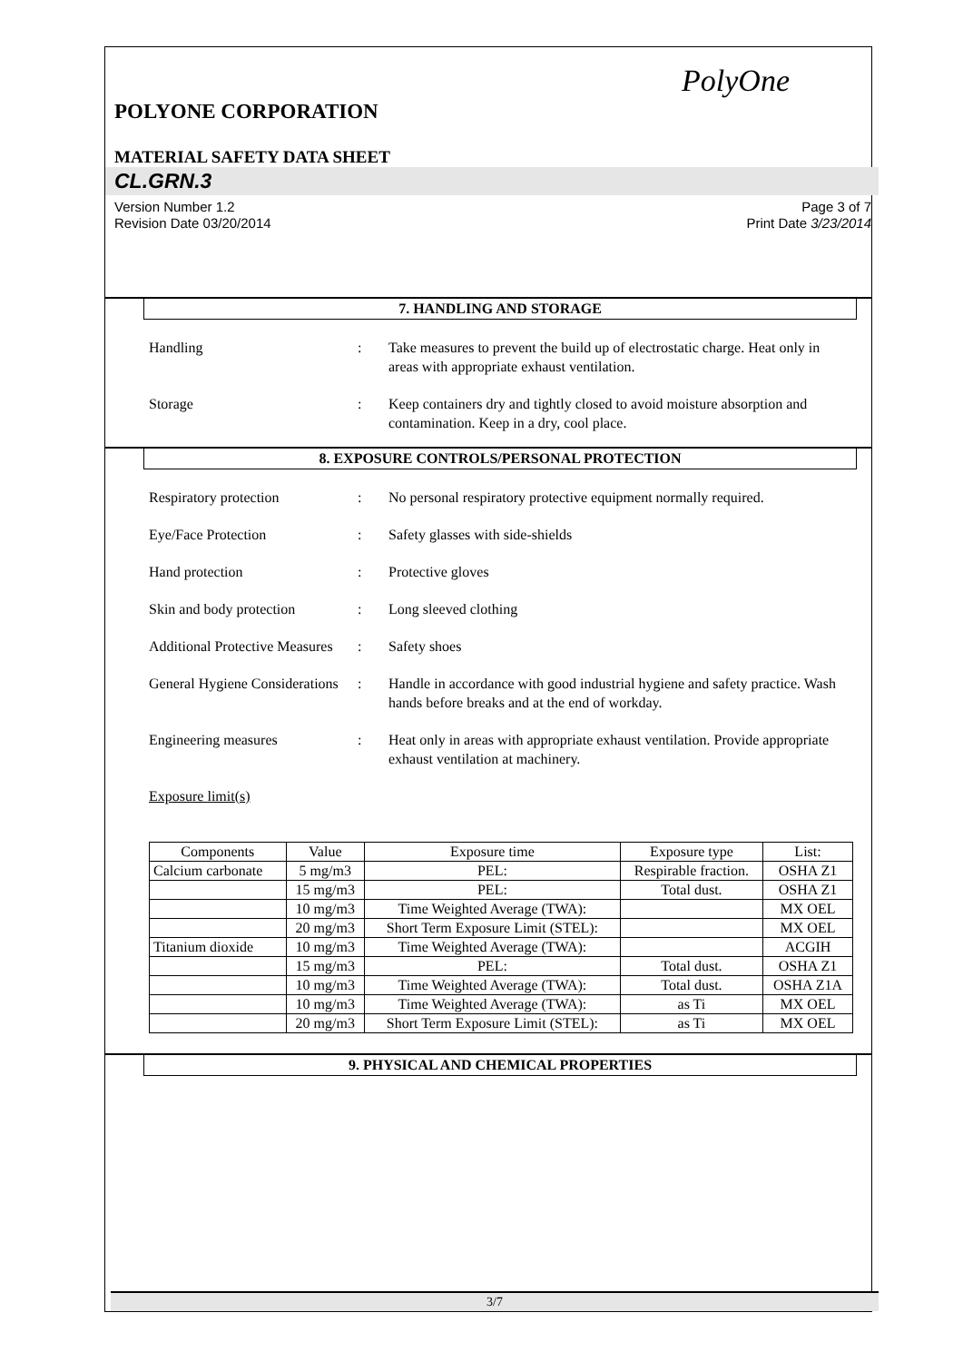PolyOne
POLYONE CORPORATION
MATERIAL SAFETY DATA SHEET
CL.GRN.3
Version Number 1.2
Revision Date 03/20/2014
Page 3 of 7
Print Date 3/23/2014
7. HANDLING AND STORAGE
Handling : Take measures to prevent the build up of electrostatic charge. Heat only in areas with appropriate exhaust ventilation.
Storage : Keep containers dry and tightly closed to avoid moisture absorption and contamination. Keep in a dry, cool place.
8. EXPOSURE CONTROLS/PERSONAL PROTECTION
Respiratory protection : No personal respiratory protective equipment normally required.
Eye/Face Protection : Safety glasses with side-shields
Hand protection : Protective gloves
Skin and body protection
: Long sleeved clothing
Additional Protective Measures
: Safety shoes
General Hygiene Considerations
: Handle in accordance with good industrial hygiene and safety practice. Wash hands before breaks and at the end of workday.
Engineering measures : Heat only in areas with appropriate exhaust ventilation. Provide appropriate exhaust ventilation at machinery.
Exposure limit(s)
| Components | Value | Exposure time | Exposure type | List: |
| --- | --- | --- | --- | --- |
| Calcium carbonate | 5 mg/m3 | PEL: | Respirable fraction. | OSHA Z1 |
| | 15 mg/m3 | PEL: | Total dust. | OSHA Z1 |
| | 10 mg/m3 | Time Weighted Average (TWA): | | MX OEL |
| | 20 mg/m3 | Short Term Exposure Limit (STEL): | | MX OEL |
| Titanium dioxide | 10 mg/m3 | Time Weighted Average (TWA): | | ACGIH |
| | 15 mg/m3 | PEL: | Total dust. | OSHA Z1 |
| | 10 mg/m3 | Time Weighted Average (TWA): | Total dust. | OSHA Z1A |
| | 10 mg/m3 | Time Weighted Average (TWA): | as Ti | MX OEL |
| | 20 mg/m3 | Short Term Exposure Limit (STEL): | as Ti | MX OEL |
9. PHYSICAL AND CHEMICAL PROPERTIES
3/7